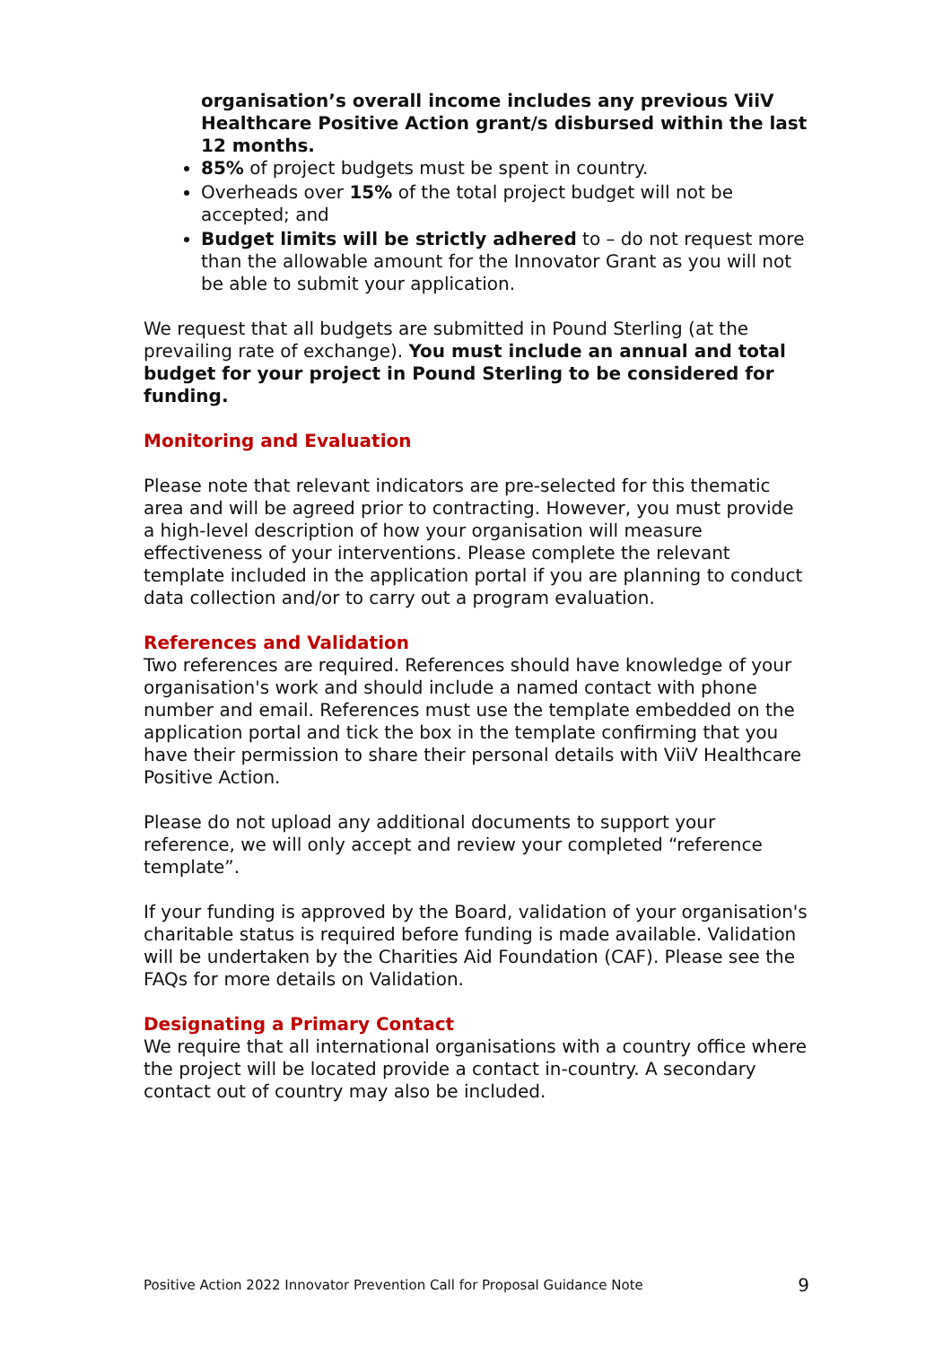organisation’s overall income includes any previous ViiV Healthcare Positive Action grant/s disbursed within the last 12 months.
85% of project budgets must be spent in country.
Overheads over 15% of the total project budget will not be accepted; and
Budget limits will be strictly adhered to – do not request more than the allowable amount for the Innovator Grant as you will not be able to submit your application.
We request that all budgets are submitted in Pound Sterling (at the prevailing rate of exchange). You must include an annual and total budget for your project in Pound Sterling to be considered for funding.
Monitoring and Evaluation
Please note that relevant indicators are pre-selected for this thematic area and will be agreed prior to contracting. However, you must provide a high-level description of how your organisation will measure effectiveness of your interventions. Please complete the relevant template included in the application portal if you are planning to conduct data collection and/or to carry out a program evaluation.
References and Validation
Two references are required. References should have knowledge of your organisation's work and should include a named contact with phone number and email. References must use the template embedded on the application portal and tick the box in the template confirming that you have their permission to share their personal details with ViiV Healthcare Positive Action.
Please do not upload any additional documents to support your reference, we will only accept and review your completed “reference template”.
If your funding is approved by the Board, validation of your organisation's charitable status is required before funding is made available. Validation will be undertaken by the Charities Aid Foundation (CAF). Please see the FAQs for more details on Validation.
Designating a Primary Contact
We require that all international organisations with a country office where the project will be located provide a contact in-country. A secondary contact out of country may also be included.
Positive Action 2022 Innovator Prevention Call for Proposal Guidance Note 9